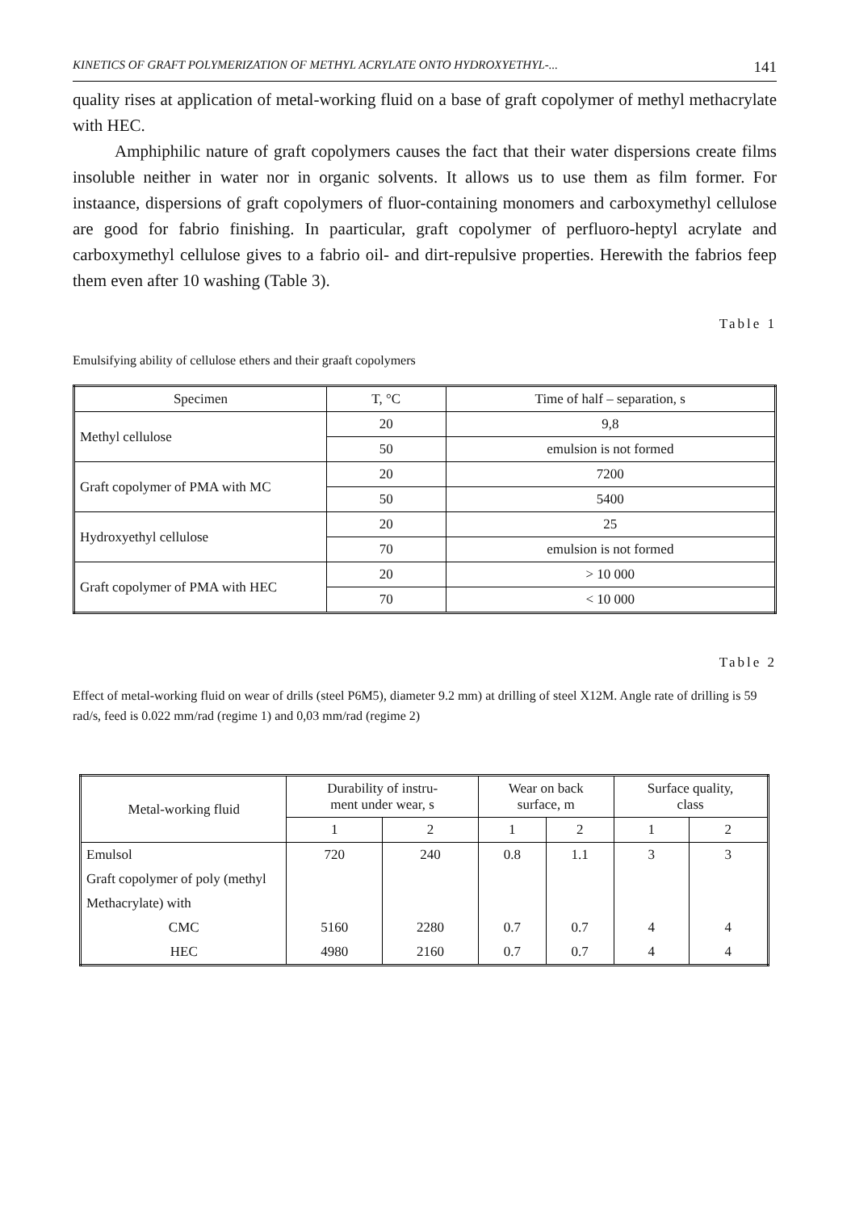KINETICS OF GRAFT POLYMERIZATION OF METHYL ACRYLATE ONTO HYDROXYETHYL-... 141
quality rises at application of metal-working fluid on a base of graft copolymer of methyl methacrylate with HEC.
Amphiphilic nature of graft copolymers causes the fact that their water dispersions create films insoluble neither in water nor in organic solvents. It allows us to use them as film former. For instaance, dispersions of graft copolymers of fluor-containing monomers and carboxymethyl cellulose are good for fabrio finishing. In paarticular, graft copolymer of perfluoro-heptyl acrylate and carboxymethyl cellulose gives to a fabrio oil- and dirt-repulsive properties. Herewith the fabrios feep them even after 10 washing (Table 3).
Table 1
Emulsifying ability of cellulose ethers and their graaft copolymers
| Specimen | T, °C | Time of half – separation, s |
| --- | --- | --- |
| Methyl cellulose | 20 | 9,8 |
| | 50 | emulsion is not formed |
| Graft copolymer of PMA with MC | 20 | 7200 |
| | 50 | 5400 |
| Hydroxyethyl cellulose | 20 | 25 |
| | 70 | emulsion is not formed |
| Graft copolymer of PMA with HEC | 20 | > 10 000 |
| | 70 | < 10 000 |
Table 2
Effect of metal-working fluid on wear of drills (steel P6M5), diameter 9.2 mm) at drilling of steel X12M. Angle rate of drilling is 59 rad/s, feed is 0.022 mm/rad (regime 1) and 0,03 mm/rad (regime 2)
| Metal-working fluid | Durability of instru- ment under wear, s | | Wear on back surface, m | | Surface quality, class | |
| --- | --- | --- | --- | --- | --- | --- |
| | 1 | 2 | 1 | 2 | 1 | 2 |
| Emulsol | 720 | 240 | 0.8 | 1.1 | 3 | 3 |
| Graft copolymer of poly (methyl | | | | | | |
| Methacrylate) with | | | | | | |
| CMC | 5160 | 2280 | 0.7 | 0.7 | 4 | 4 |
| HEC | 4980 | 2160 | 0.7 | 0.7 | 4 | 4 |